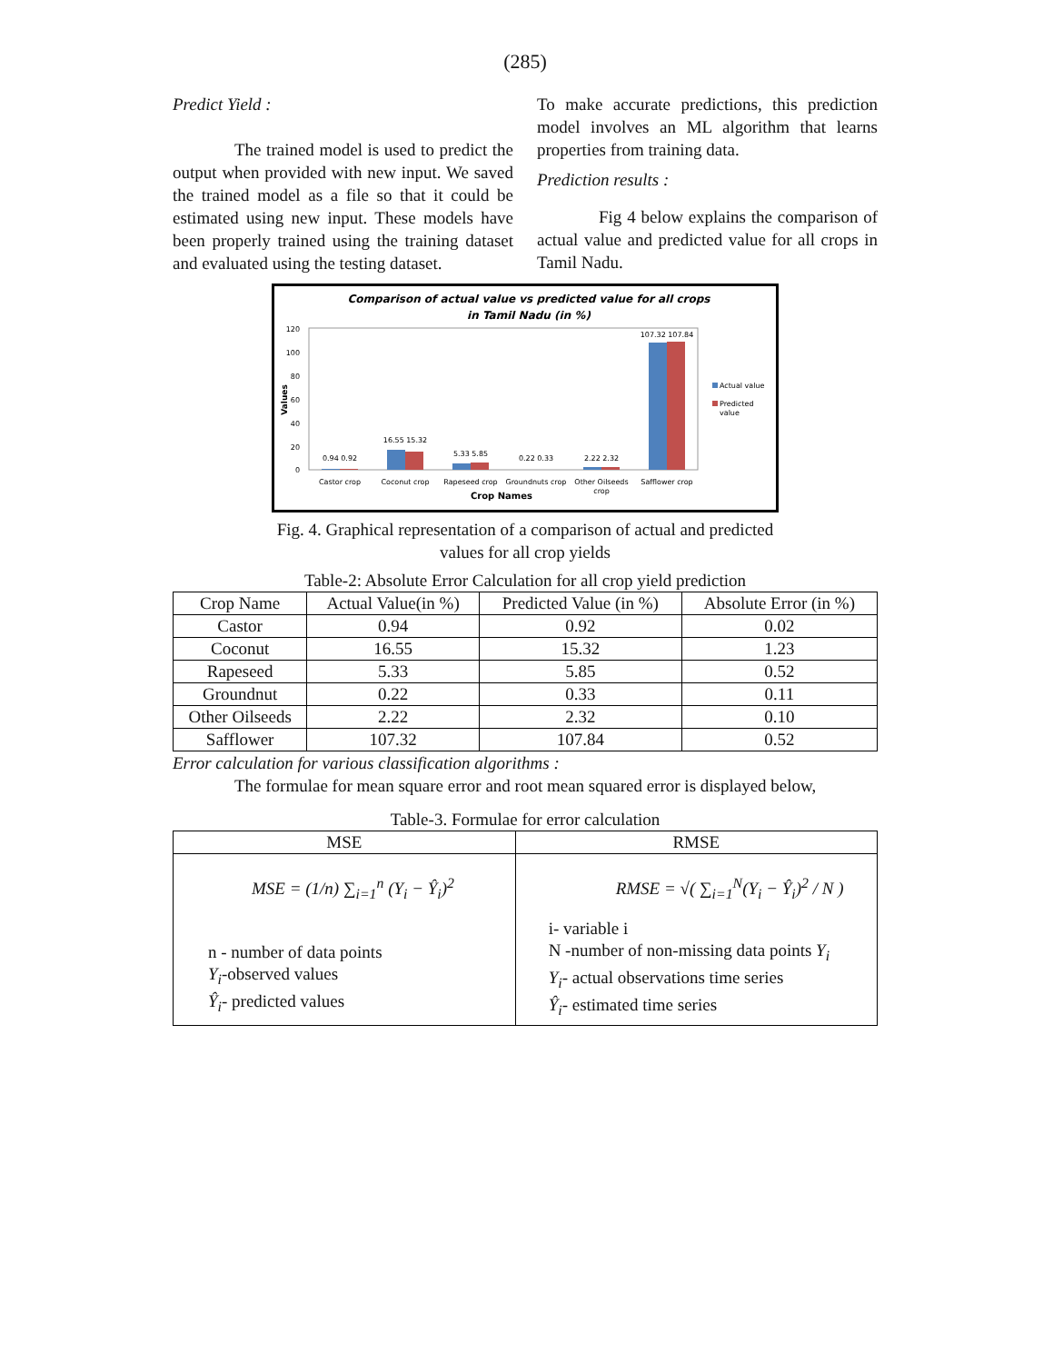(285)
Predict Yield :
The trained model is used to predict the output when provided with new input. We saved the trained model as a file so that it could be estimated using new input. These models have been properly trained using the training dataset and evaluated using the testing dataset.
To make accurate predictions, this prediction model involves an ML algorithm that learns properties from training data.
Prediction results :
Fig 4 below explains the comparison of actual value and predicted value for all crops in Tamil Nadu.
Comparison of actual value vs predicted value for all crops
in Tamil Nadu (in %)
120
100
80
60
40
20
0
Values
0.94 0.92
16.55 15.32
5.33 5.85
0.22 0.33
2.22 2.32
107.32 107.84
Castor crop
Coconut crop
Rapeseed crop
Groundnuts crop
Other Oilseeds
crop
Safflower crop
Crop Names
Actual value
Predicted
value
Fig. 4. Graphical representation of a comparison of actual and predicted
values for all crop yields
Table-2: Absolute Error Calculation for all crop yield prediction
| Crop Name | Actual Value(in %) | Predicted Value (in %) | Absolute Error (in %) |
| --- | --- | --- | --- |
| Castor | 0.94 | 0.92 | 0.02 |
| Coconut | 16.55 | 15.32 | 1.23 |
| Rapeseed | 5.33 | 5.85 | 0.52 |
| Groundnut | 0.22 | 0.33 | 0.11 |
| Other Oilseeds | 2.22 | 2.32 | 0.10 |
| Safflower | 107.32 | 107.84 | 0.52 |
Error calculation for various classification algorithms :
The formulae for mean square error and root mean squared error is displayed below,
Table-3. Formulae for error calculation
| MSE | RMSE |
| --- | --- |
| MSE = (1/n) ∑<sub>i=1</sub><sup>n</sup> (Y<sub>i</sub> − Ŷ<sub>i</sub>)<sup>2</sup> n - number of data points Y<sub>i</sub> -observed values Ŷ<sub>i</sub> - predicted values | RMSE = √( ∑<sub>i=1</sub><sup>N</sup>(Y<sub>i</sub> − Ŷ<sub>i</sub>)<sup>2</sup> / N ) i- variable i N -number of non-missing data points Y<sub>i</sub> Y<sub>i</sub> - actual observations time series Ŷ<sub>i</sub> - estimated time series |